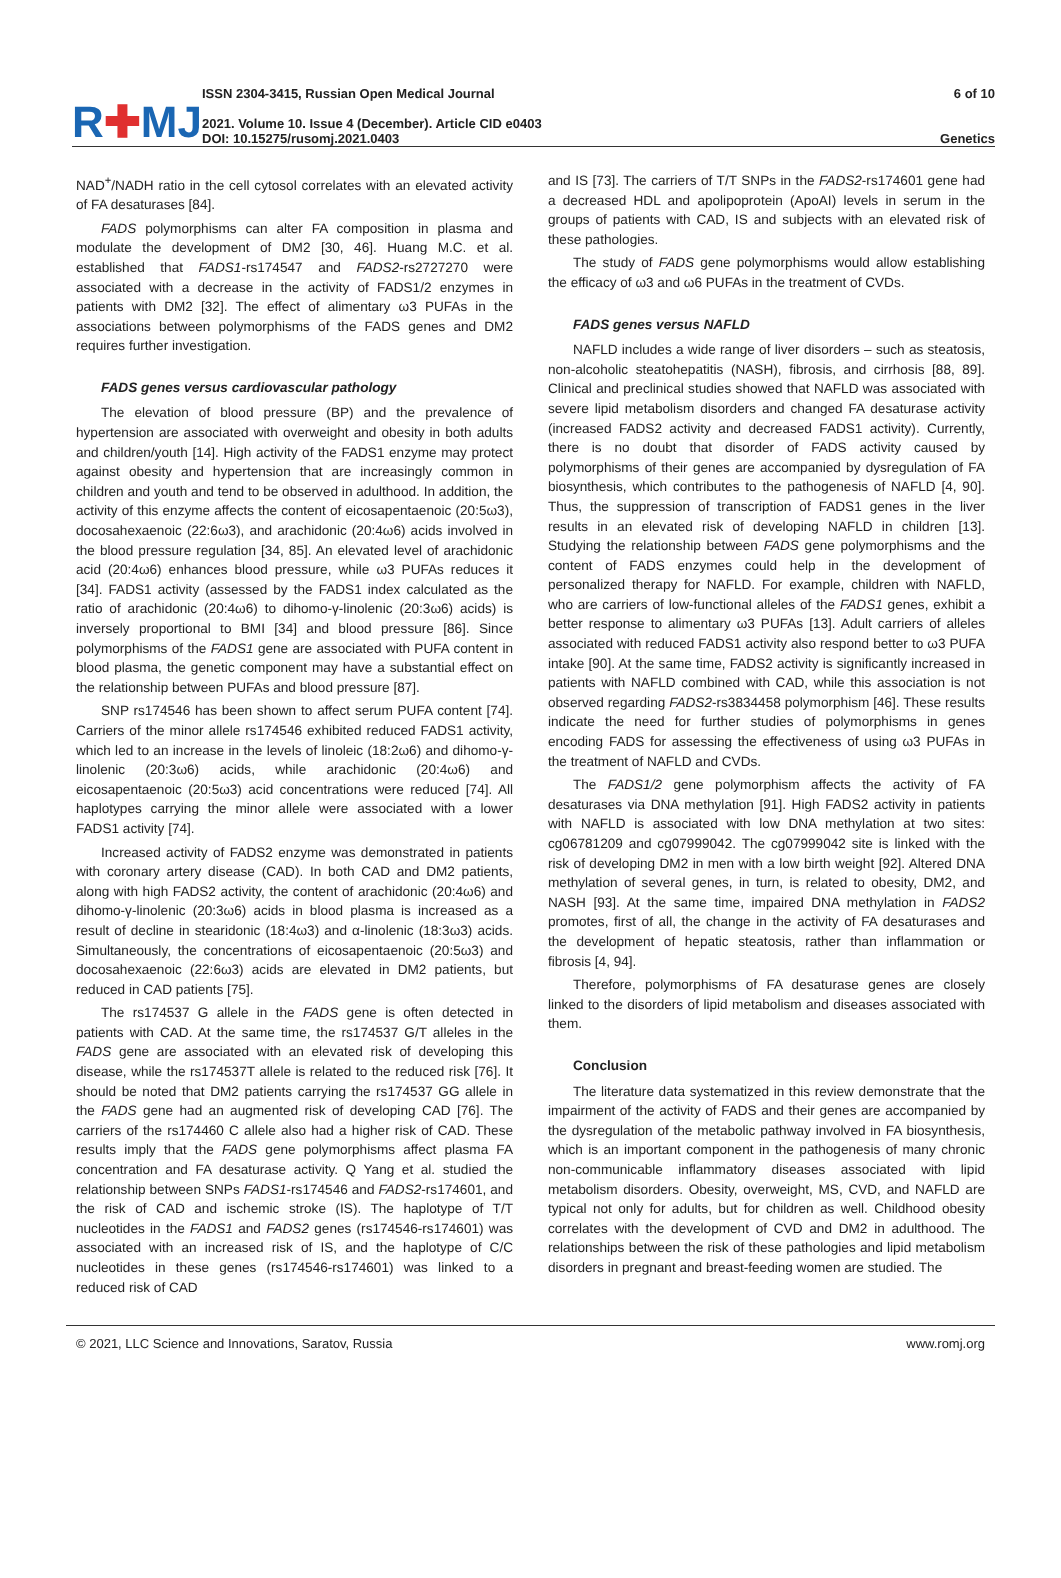R✚MJ
ISSN 2304-3415, Russian Open Medical Journal
2021. Volume 10. Issue 4 (December). Article CID e0403
DOI: 10.15275/rusomj.2021.0403
6 of 10
Genetics
NAD<sup>+</sup>/NADH ratio in the cell cytosol correlates with an elevated activity of FA desaturases [84].
FADS polymorphisms can alter FA composition in plasma and modulate the development of DM2 [30, 46]. Huang M.C. et al. established that FADS1-rs174547 and FADS2-rs2727270 were associated with a decrease in the activity of FADS1/2 enzymes in patients with DM2 [32]. The effect of alimentary ω3 PUFAs in the associations between polymorphisms of the FADS genes and DM2 requires further investigation.
FADS genes versus cardiovascular pathology
The elevation of blood pressure (BP) and the prevalence of hypertension are associated with overweight and obesity in both adults and children/youth [14]. High activity of the FADS1 enzyme may protect against obesity and hypertension that are increasingly common in children and youth and tend to be observed in adulthood. In addition, the activity of this enzyme affects the content of eicosapentaenoic (20:5ω3), docosahexaenoic (22:6ω3), and arachidonic (20:4ω6) acids involved in the blood pressure regulation [34, 85]. An elevated level of arachidonic acid (20:4ω6) enhances blood pressure, while ω3 PUFAs reduces it [34]. FADS1 activity (assessed by the FADS1 index calculated as the ratio of arachidonic (20:4ω6) to dihomo-γ-linolenic (20:3ω6) acids) is inversely proportional to BMI [34] and blood pressure [86]. Since polymorphisms of the FADS1 gene are associated with PUFA content in blood plasma, the genetic component may have a substantial effect on the relationship between PUFAs and blood pressure [87].
SNP rs174546 has been shown to affect serum PUFA content [74]. Carriers of the minor allele rs174546 exhibited reduced FADS1 activity, which led to an increase in the levels of linoleic (18:2ω6) and dihomo-γ-linolenic (20:3ω6) acids, while arachidonic (20:4ω6) and eicosapentaenoic (20:5ω3) acid concentrations were reduced [74]. All haplotypes carrying the minor allele were associated with a lower FADS1 activity [74].
Increased activity of FADS2 enzyme was demonstrated in patients with coronary artery disease (CAD). In both CAD and DM2 patients, along with high FADS2 activity, the content of arachidonic (20:4ω6) and dihomo-γ-linolenic (20:3ω6) acids in blood plasma is increased as a result of decline in stearidonic (18:4ω3) and α-linolenic (18:3ω3) acids. Simultaneously, the concentrations of eicosapentaenoic (20:5ω3) and docosahexaenoic (22:6ω3) acids are elevated in DM2 patients, but reduced in CAD patients [75].
The rs174537 G allele in the FADS gene is often detected in patients with CAD. At the same time, the rs174537 G/T alleles in the FADS gene are associated with an elevated risk of developing this disease, while the rs174537T allele is related to the reduced risk [76]. It should be noted that DM2 patients carrying the rs174537 GG allele in the FADS gene had an augmented risk of developing CAD [76]. The carriers of the rs174460 C allele also had a higher risk of CAD. These results imply that the FADS gene polymorphisms affect plasma FA concentration and FA desaturase activity. Q Yang et al. studied the relationship between SNPs FADS1-rs174546 and FADS2-rs174601, and the risk of CAD and ischemic stroke (IS). The haplotype of T/T nucleotides in the FADS1 and FADS2 genes (rs174546-rs174601) was associated with an increased risk of IS, and the haplotype of C/C nucleotides in these genes (rs174546-rs174601) was linked to a reduced risk of CAD
and IS [73]. The carriers of T/T SNPs in the FADS2-rs174601 gene had a decreased HDL and apolipoprotein (ApoAI) levels in serum in the groups of patients with CAD, IS and subjects with an elevated risk of these pathologies.
The study of FADS gene polymorphisms would allow establishing the efficacy of ω3 and ω6 PUFAs in the treatment of CVDs.
FADS genes versus NAFLD
NAFLD includes a wide range of liver disorders – such as steatosis, non-alcoholic steatohepatitis (NASH), fibrosis, and cirrhosis [88, 89]. Clinical and preclinical studies showed that NAFLD was associated with severe lipid metabolism disorders and changed FA desaturase activity (increased FADS2 activity and decreased FADS1 activity). Currently, there is no doubt that disorder of FADS activity caused by polymorphisms of their genes are accompanied by dysregulation of FA biosynthesis, which contributes to the pathogenesis of NAFLD [4, 90]. Thus, the suppression of transcription of FADS1 genes in the liver results in an elevated risk of developing NAFLD in children [13]. Studying the relationship between FADS gene polymorphisms and the content of FADS enzymes could help in the development of personalized therapy for NAFLD. For example, children with NAFLD, who are carriers of low-functional alleles of the FADS1 genes, exhibit a better response to alimentary ω3 PUFAs [13]. Adult carriers of alleles associated with reduced FADS1 activity also respond better to ω3 PUFA intake [90]. At the same time, FADS2 activity is significantly increased in patients with NAFLD combined with CAD, while this association is not observed regarding FADS2-rs3834458 polymorphism [46]. These results indicate the need for further studies of polymorphisms in genes encoding FADS for assessing the effectiveness of using ω3 PUFAs in the treatment of NAFLD and CVDs.
The FADS1/2 gene polymorphism affects the activity of FA desaturases via DNA methylation [91]. High FADS2 activity in patients with NAFLD is associated with low DNA methylation at two sites: cg06781209 and cg07999042. The cg07999042 site is linked with the risk of developing DM2 in men with a low birth weight [92]. Altered DNA methylation of several genes, in turn, is related to obesity, DM2, and NASH [93]. At the same time, impaired DNA methylation in FADS2 promotes, first of all, the change in the activity of FA desaturases and the development of hepatic steatosis, rather than inflammation or fibrosis [4, 94].
Therefore, polymorphisms of FA desaturase genes are closely linked to the disorders of lipid metabolism and diseases associated with them.
Conclusion
The literature data systematized in this review demonstrate that the impairment of the activity of FADS and their genes are accompanied by the dysregulation of the metabolic pathway involved in FA biosynthesis, which is an important component in the pathogenesis of many chronic non-communicable inflammatory diseases associated with lipid metabolism disorders. Obesity, overweight, MS, CVD, and NAFLD are typical not only for adults, but for children as well. Childhood obesity correlates with the development of CVD and DM2 in adulthood. The relationships between the risk of these pathologies and lipid metabolism disorders in pregnant and breast-feeding women are studied. The
© 2021, LLC Science and Innovations, Saratov, Russia www.romj.org